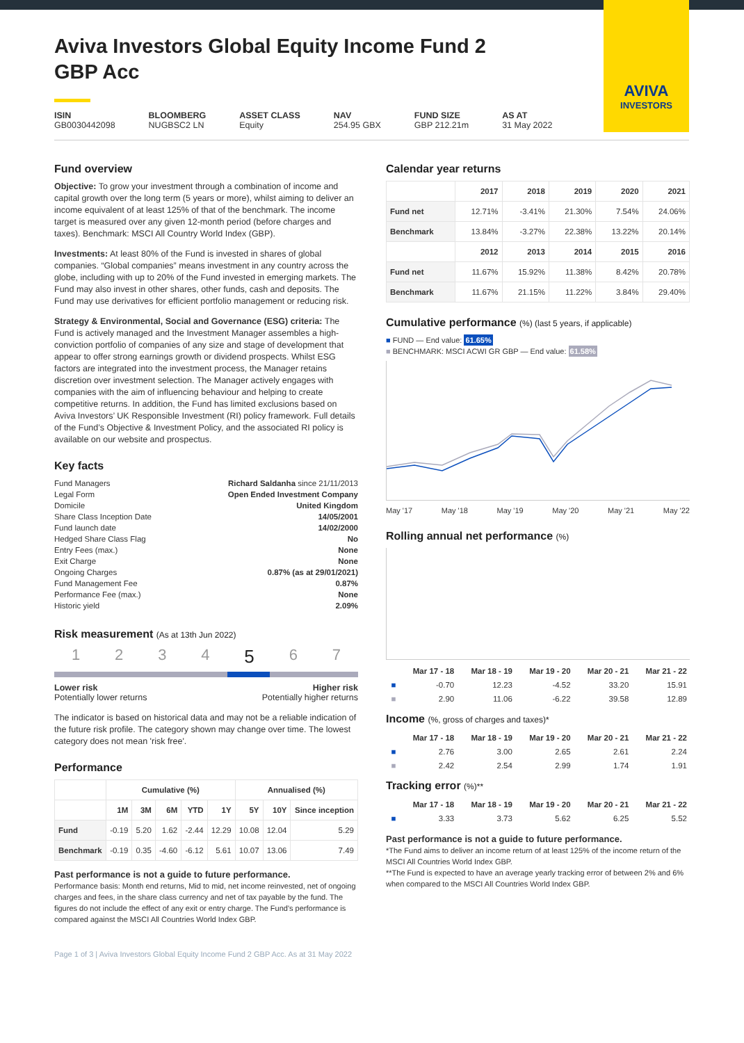AVIVA
INVESTORS
Aviva Investors Global Equity Income Fund 2 GBP Acc
ISIN
GB0030442098
BLOOMBERG
NUGBSC2 LN
ASSET CLASS
Equity
NAV
254.95 GBX
FUND SIZE
GBP 212.21m
AS AT
31 May 2022
Fund overview
Objective: To grow your investment through a combination of income and capital growth over the long term (5 years or more), whilst aiming to deliver an income equivalent of at least 125% of that of the benchmark. The income target is measured over any given 12-month period (before charges and taxes). Benchmark: MSCI All Country World Index (GBP).
Investments: At least 80% of the Fund is invested in shares of global companies. “Global companies” means investment in any country across the globe, including with up to 20% of the Fund invested in emerging markets. The Fund may also invest in other shares, other funds, cash and deposits. The Fund may use derivatives for efficient portfolio management or reducing risk.
Strategy & Environmental, Social and Governance (ESG) criteria: The Fund is actively managed and the Investment Manager assembles a high-conviction portfolio of companies of any size and stage of development that appear to offer strong earnings growth or dividend prospects. Whilst ESG factors are integrated into the investment process, the Manager retains discretion over investment selection. The Manager actively engages with companies with the aim of influencing behaviour and helping to create competitive returns. In addition, the Fund has limited exclusions based on Aviva Investors’ UK Responsible Investment (RI) policy framework. Full details of the Fund’s Objective & Investment Policy, and the associated RI policy is available on our website and prospectus.
Key facts
| Fund Managers | Richard Saldanha since 21/11/2013 |
| Legal Form | Open Ended Investment Company |
| Domicile | United Kingdom |
| Share Class Inception Date | 14/05/2001 |
| Fund launch date | 14/02/2000 |
| Hedged Share Class Flag | No |
| Entry Fees (max.) | None |
| Exit Charge | None |
| Ongoing Charges | 0.87% (as at 29/01/2021) |
| Fund Management Fee | 0.87% |
| Performance Fee (max.) | None |
| Historic yield | 2.09% |
Risk measurement (As at 13th Jun 2022)
1234567
Lower risk
Potentially lower returns
Higher risk
Potentially higher returns
The indicator is based on historical data and may not be a reliable indication of the future risk profile. The category shown may change over time. The lowest category does not mean 'risk free'.
Performance
| | Cumulative (%) | | | | | Annualised (%) | | |
| --- | --- | --- | --- | --- | --- | --- | --- | --- |
| | 1M | 3M | 6M | YTD | 1Y | 5Y | 10Y | Since inception |
| Fund | -0.19 | 5.20 | 1.62 | -2.44 | 12.29 | 10.08 | 12.04 | 5.29 |
| Benchmark | -0.19 | 0.35 | -4.60 | -6.12 | 5.61 | 10.07 | 13.06 | 7.49 |
Past performance is not a guide to future performance.
Performance basis: Month end returns, Mid to mid, net income reinvested, net of ongoing charges and fees, in the share class currency and net of tax payable by the fund. The figures do not include the effect of any exit or entry charge. The Fund's performance is compared against the MSCI All Countries World Index GBP.
Page 1 of 3 | Aviva Investors Global Equity Income Fund 2 GBP Acc. As at 31 May 2022
Calendar year returns
| | 2017 | 2018 | 2019 | 2020 | 2021 |
| --- | --- | --- | --- | --- | --- |
| Fund net | 12.71% | -3.41% | 21.30% | 7.54% | 24.06% |
| Benchmark | 13.84% | -3.27% | 22.38% | 13.22% | 20.14% |
| | 2012 | 2013 | 2014 | 2015 | 2016 |
| Fund net | 11.67% | 15.92% | 11.38% | 8.42% | 20.78% |
| Benchmark | 11.67% | 21.15% | 11.22% | 3.84% | 29.40% |
Cumulative performance (%) (last 5 years, if applicable)
■ FUND — End value: 61.65%
■ BENCHMARK: MSCI ACWI GR GBP — End value: 61.58%
May '17 May '18 May '19 May '20 May '21 May '22
Rolling annual net performance (%)
| | Mar 17 - 18 | Mar 18 - 19 | Mar 19 - 20 | Mar 20 - 21 | Mar 21 - 22 |
| --- | --- | --- | --- | --- | --- |
| ■ | -0.70 | 12.23 | -4.52 | 33.20 | 15.91 |
| ■ | 2.90 | 11.06 | -6.22 | 39.58 | 12.89 |
Income (%, gross of charges and taxes)*
| | Mar 17 - 18 | Mar 18 - 19 | Mar 19 - 20 | Mar 20 - 21 | Mar 21 - 22 |
| --- | --- | --- | --- | --- | --- |
| ■ | 2.76 | 3.00 | 2.65 | 2.61 | 2.24 |
| ■ | 2.42 | 2.54 | 2.99 | 1.74 | 1.91 |
Tracking error (%)**
| | Mar 17 - 18 | Mar 18 - 19 | Mar 19 - 20 | Mar 20 - 21 | Mar 21 - 22 |
| --- | --- | --- | --- | --- | --- |
| ■ | 3.33 | 3.73 | 5.62 | 6.25 | 5.52 |
Past performance is not a guide to future performance.
*The Fund aims to deliver an income return of at least 125% of the income return of the MSCI All Countries World Index GBP.
**The Fund is expected to have an average yearly tracking error of between 2% and 6% when compared to the MSCI All Countries World Index GBP.